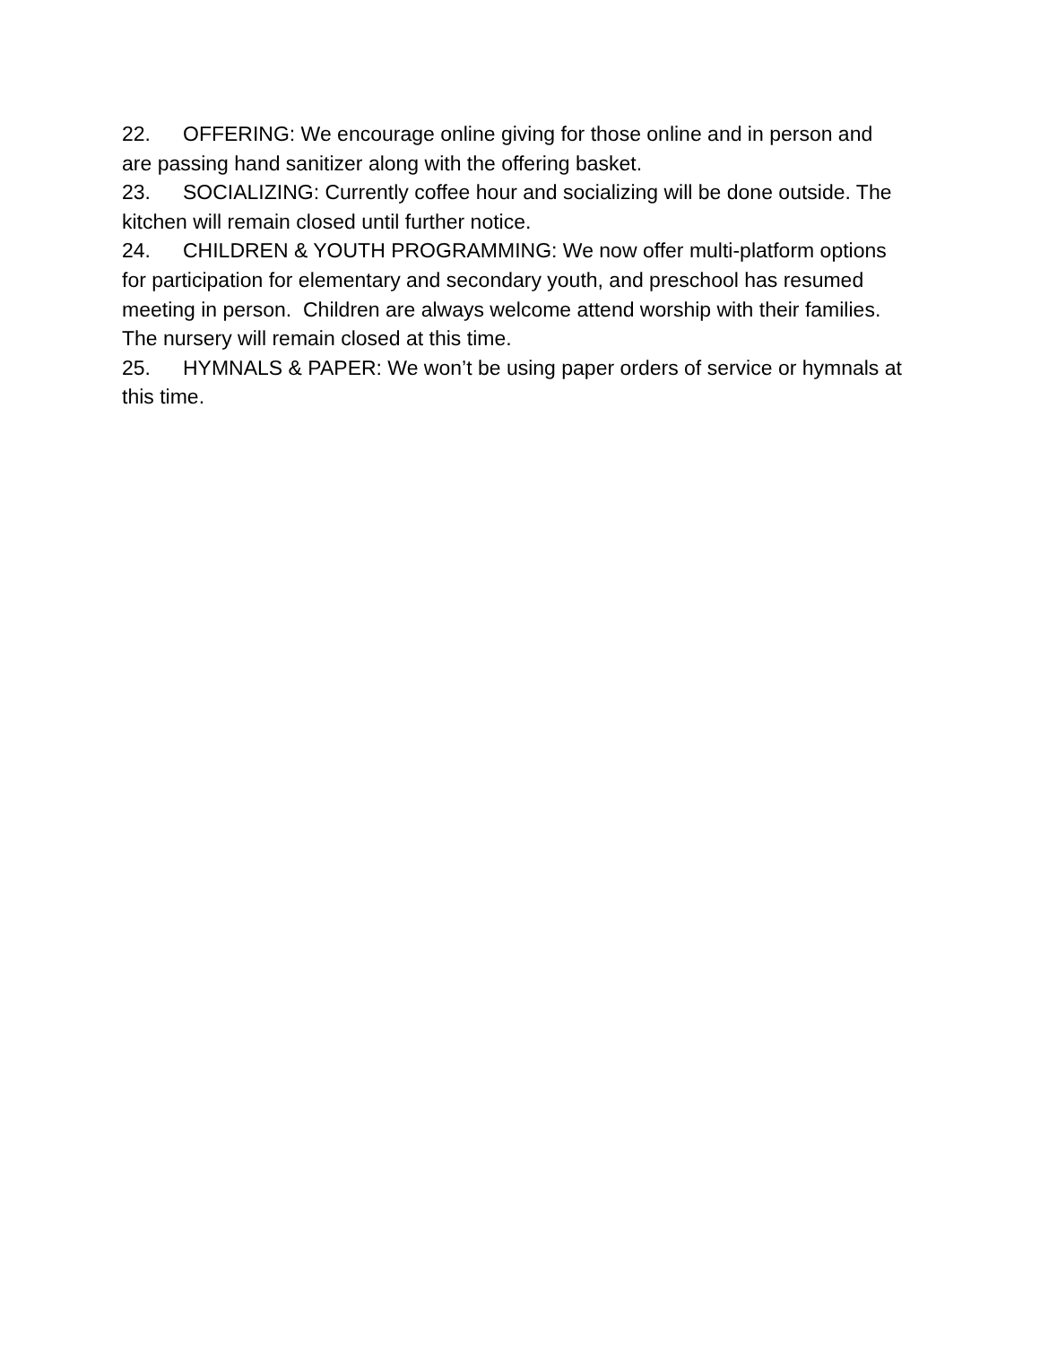22. OFFERING: We encourage online giving for those online and in person and are passing hand sanitizer along with the offering basket.
23. SOCIALIZING: Currently coffee hour and socializing will be done outside. The kitchen will remain closed until further notice.
24. CHILDREN & YOUTH PROGRAMMING: We now offer multi-platform options for participation for elementary and secondary youth, and preschool has resumed meeting in person. Children are always welcome attend worship with their families. The nursery will remain closed at this time.
25. HYMNALS & PAPER: We won’t be using paper orders of service or hymnals at this time.